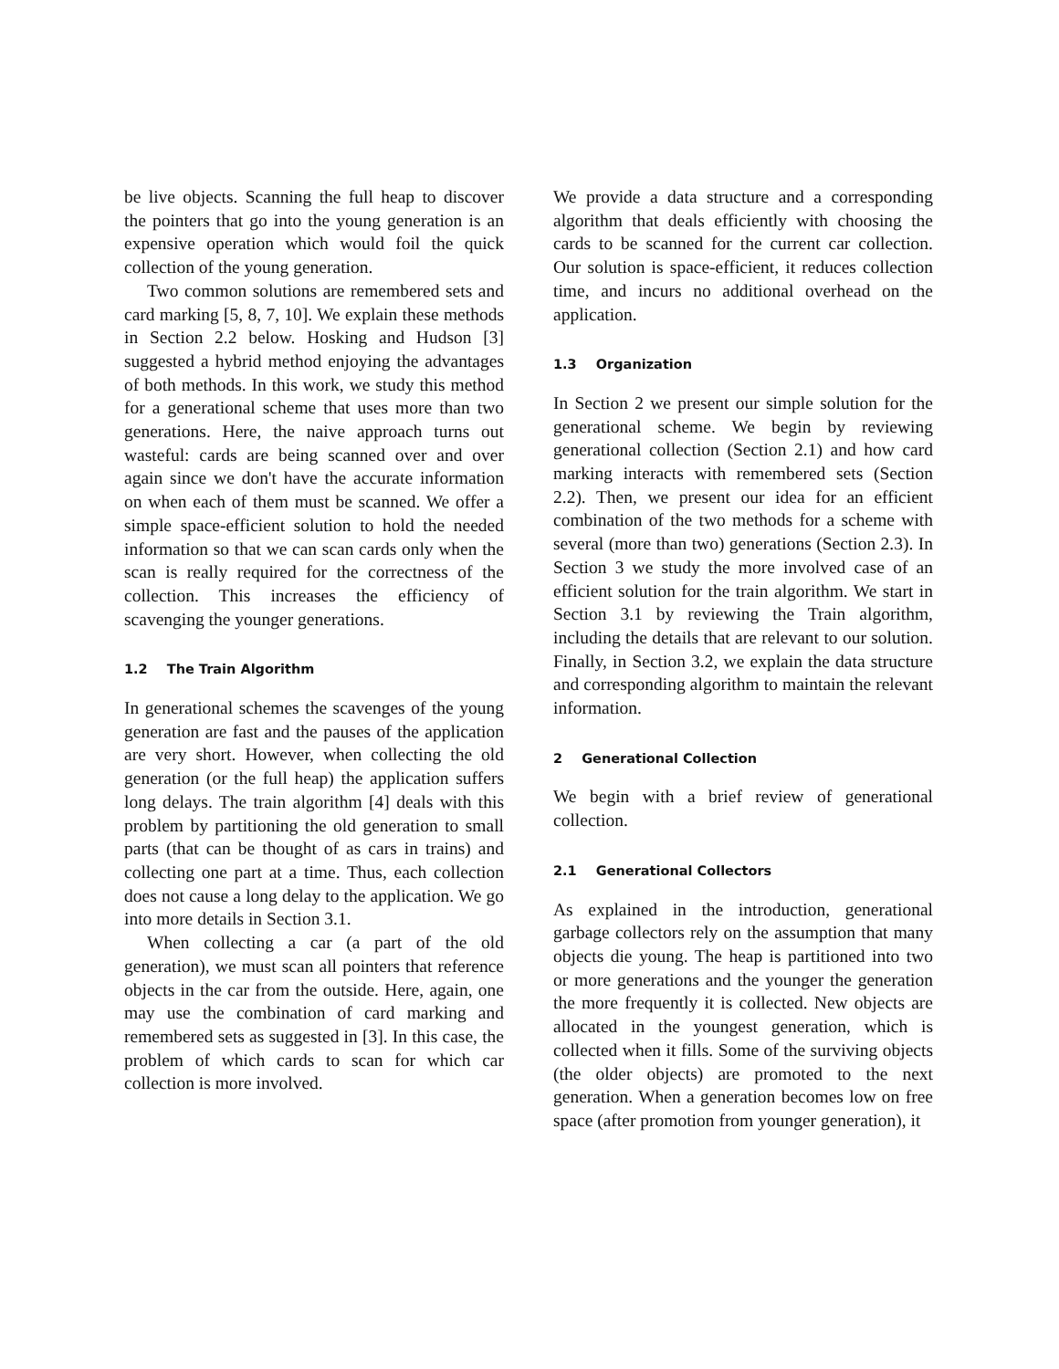be live objects. Scanning the full heap to discover the pointers that go into the young generation is an expensive operation which would foil the quick collection of the young generation.
Two common solutions are remembered sets and card marking [5, 8, 7, 10]. We explain these methods in Section 2.2 below. Hosking and Hudson [3] suggested a hybrid method enjoying the advantages of both methods. In this work, we study this method for a generational scheme that uses more than two generations. Here, the naive approach turns out wasteful: cards are being scanned over and over again since we don't have the accurate information on when each of them must be scanned. We offer a simple space-efficient solution to hold the needed information so that we can scan cards only when the scan is really required for the correctness of the collection. This increases the efficiency of scavenging the younger generations.
1.2 The Train Algorithm
In generational schemes the scavenges of the young generation are fast and the pauses of the application are very short. However, when collecting the old generation (or the full heap) the application suffers long delays. The train algorithm [4] deals with this problem by partitioning the old generation to small parts (that can be thought of as cars in trains) and collecting one part at a time. Thus, each collection does not cause a long delay to the application. We go into more details in Section 3.1.
When collecting a car (a part of the old generation), we must scan all pointers that reference objects in the car from the outside. Here, again, one may use the combination of card marking and remembered sets as suggested in [3]. In this case, the problem of which cards to scan for which car collection is more involved.
We provide a data structure and a corresponding algorithm that deals efficiently with choosing the cards to be scanned for the current car collection. Our solution is space-efficient, it reduces collection time, and incurs no additional overhead on the application.
1.3 Organization
In Section 2 we present our simple solution for the generational scheme. We begin by reviewing generational collection (Section 2.1) and how card marking interacts with remembered sets (Section 2.2). Then, we present our idea for an efficient combination of the two methods for a scheme with several (more than two) generations (Section 2.3). In Section 3 we study the more involved case of an efficient solution for the train algorithm. We start in Section 3.1 by reviewing the Train algorithm, including the details that are relevant to our solution. Finally, in Section 3.2, we explain the data structure and corresponding algorithm to maintain the relevant information.
2 Generational Collection
We begin with a brief review of generational collection.
2.1 Generational Collectors
As explained in the introduction, generational garbage collectors rely on the assumption that many objects die young. The heap is partitioned into two or more generations and the younger the generation the more frequently it is collected. New objects are allocated in the youngest generation, which is collected when it fills. Some of the surviving objects (the older objects) are promoted to the next generation. When a generation becomes low on free space (after promotion from younger generation), it